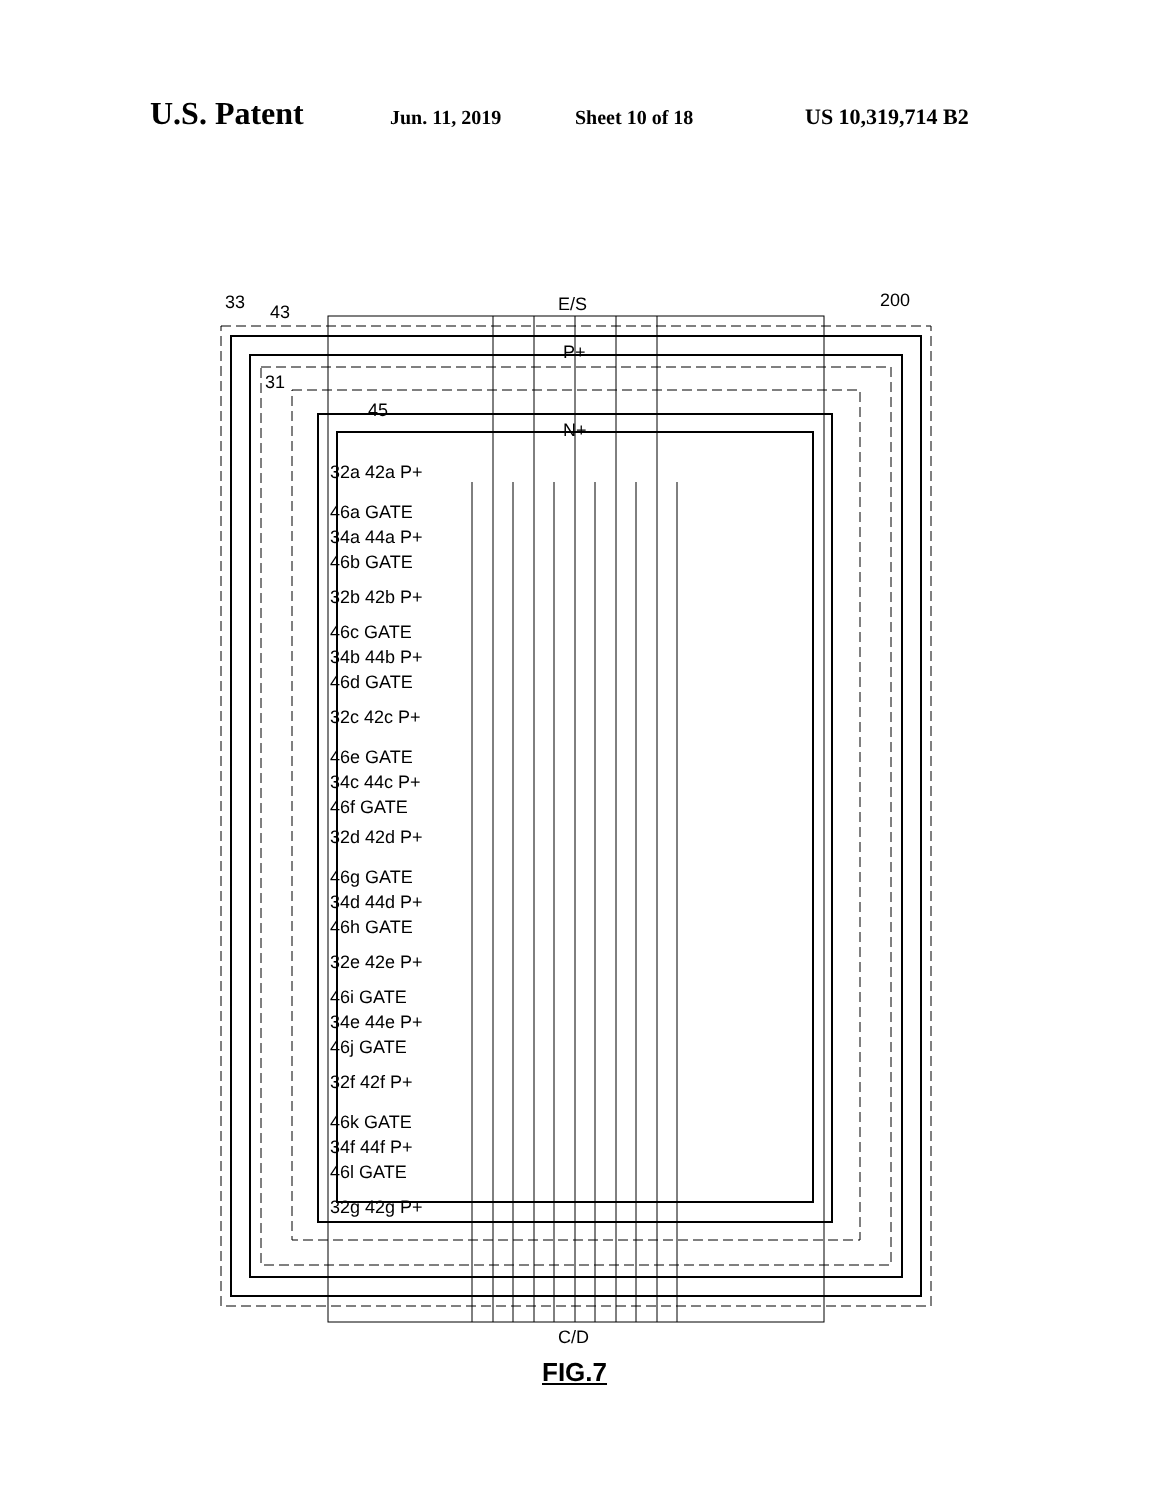U.S. Patent Jun. 11, 2019 Sheet 10 of 18 US 10,319,714 B2
E/S 200
33 43
31
45
P+
N+
32a 42a P+
46a GATE
34a 44a P+
46b GATE
32b 42b P+
46c GATE
34b 44b P+
46d GATE
32c 42c P+
46e GATE
34c 44c P+
46f GATE
32d 42d P+
46g GATE
34d 44d P+
46h GATE
32e 42e P+
46i GATE
34e 44e P+
46j GATE
32f 42f P+
46k GATE
34f 44f P+
46l GATE
32g 42g P+
C/D
FIG.7